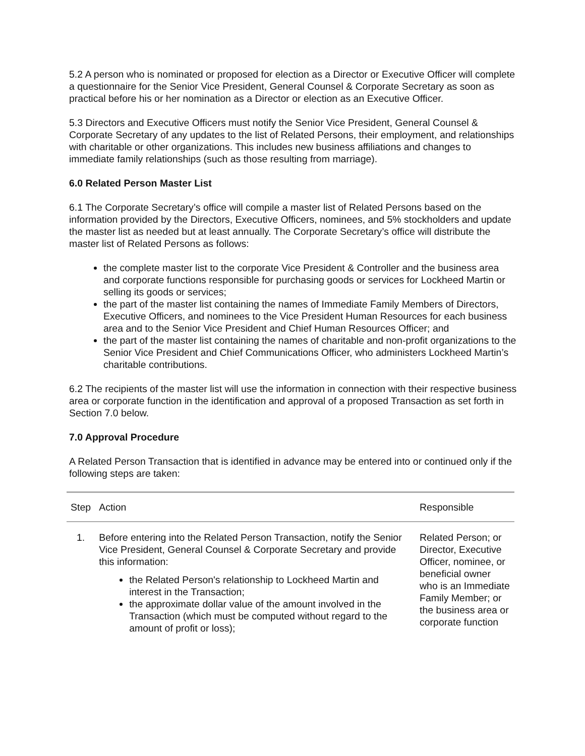5.2 A person who is nominated or proposed for election as a Director or Executive Officer will complete a questionnaire for the Senior Vice President, General Counsel & Corporate Secretary as soon as practical before his or her nomination as a Director or election as an Executive Officer.
5.3 Directors and Executive Officers must notify the Senior Vice President, General Counsel & Corporate Secretary of any updates to the list of Related Persons, their employment, and relationships with charitable or other organizations. This includes new business affiliations and changes to immediate family relationships (such as those resulting from marriage).
6.0 Related Person Master List
6.1 The Corporate Secretary’s office will compile a master list of Related Persons based on the information provided by the Directors, Executive Officers, nominees, and 5% stockholders and update the master list as needed but at least annually. The Corporate Secretary’s office will distribute the master list of Related Persons as follows:
the complete master list to the corporate Vice President & Controller and the business area and corporate functions responsible for purchasing goods or services for Lockheed Martin or selling its goods or services;
the part of the master list containing the names of Immediate Family Members of Directors, Executive Officers, and nominees to the Vice President Human Resources for each business area and to the Senior Vice President and Chief Human Resources Officer; and
the part of the master list containing the names of charitable and non-profit organizations to the Senior Vice President and Chief Communications Officer, who administers Lockheed Martin’s charitable contributions.
6.2 The recipients of the master list will use the information in connection with their respective business area or corporate function in the identification and approval of a proposed Transaction as set forth in Section 7.0 below.
7.0 Approval Procedure
A Related Person Transaction that is identified in advance may be entered into or continued only if the following steps are taken:
| Step | Action | Responsible |
| --- | --- | --- |
| 1. | Before entering into the Related Person Transaction, notify the Senior Vice President, General Counsel & Corporate Secretary and provide this information: the Related Person's relationship to Lockheed Martin and interest in the Transaction; the approximate dollar value of the amount involved in the Transaction (which must be computed without regard to the amount of profit or loss); | Related Person; or Director, Executive Officer, nominee, or beneficial owner who is an Immediate Family Member; or the business area or corporate function |